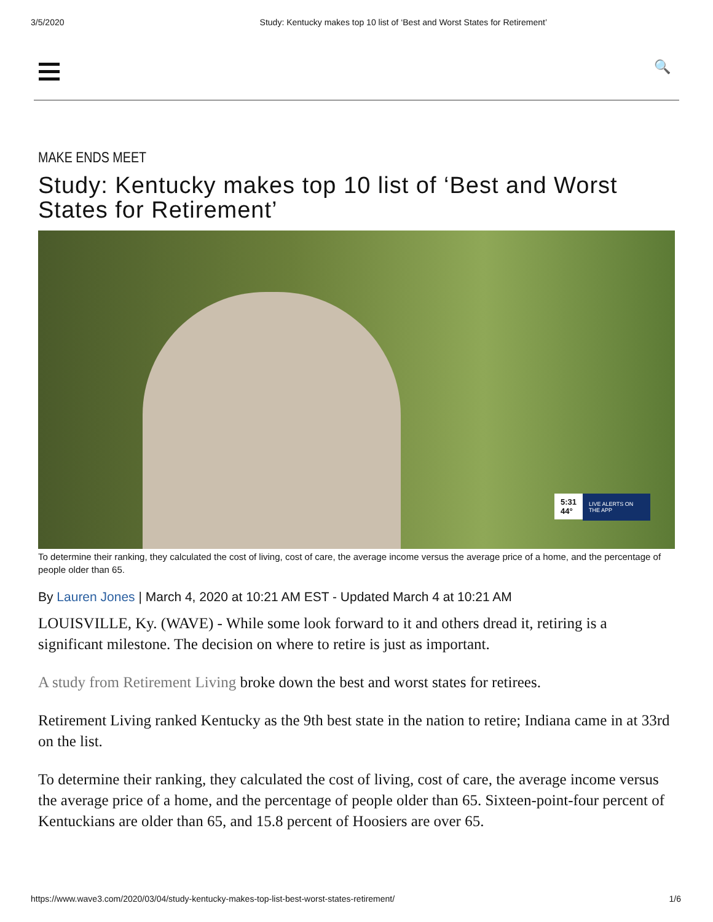3/5/2020 Study: Kentucky makes top 10 list of ‘Best and Worst States for Retirement’
🔍
MAKE ENDS MEET
Study: Kentucky makes top 10 list of ‘Best and Worst States for Retirement’
LIVE ALERTS ON THE APP
5:31
44°
To determine their ranking, they calculated the cost of living, cost of care, the average income versus the average price of a home, and the percentage of people older than 65.
By Lauren Jones | March 4, 2020 at 10:21 AM EST - Updated March 4 at 10:21 AM
LOUISVILLE, Ky. (WAVE) - While some look forward to it and others dread it, retiring is a significant milestone. The decision on where to retire is just as important.
A study from Retirement Living broke down the best and worst states for retirees.
Retirement Living ranked Kentucky as the 9th best state in the nation to retire; Indiana came in at 33rd on the list.
To determine their ranking, they calculated the cost of living, cost of care, the average income versus the average price of a home, and the percentage of people older than 65. Sixteen-point-four percent of Kentuckians are older than 65, and 15.8 percent of Hoosiers are over 65.
https://www.wave3.com/2020/03/04/study-kentucky-makes-top-list-best-worst-states-retirement/ 1/6